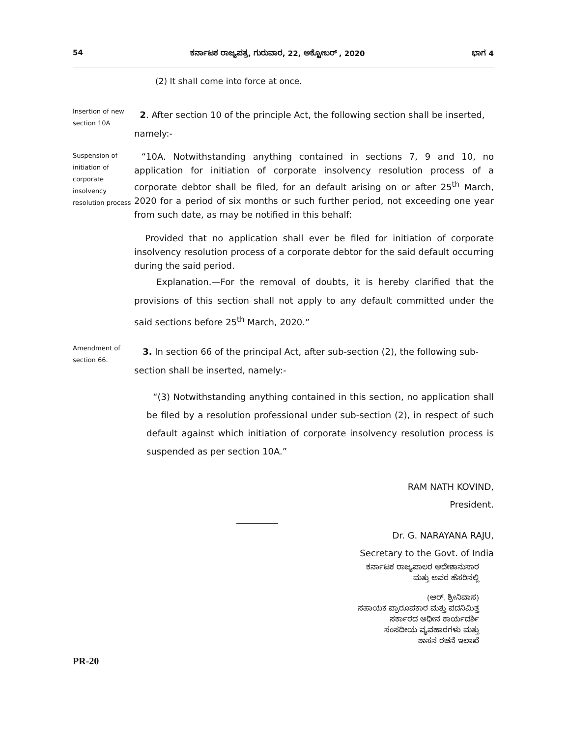54 ಕರ್ನಾಟಕ ರಾಜ್ಯಪತ್ರ, ಗುರುವಾರ, 22, ಅಕ್ಟೋಬರ್ , 2020 ಭಾಗ 4
(2) It shall come into force at once.
Insertion of new section 10A
2. After section 10 of the principle Act, the following section shall be inserted, namely:-
Suspension of initiation of corporate insolvency resolution process
“10A. Notwithstanding anything contained in sections 7, 9 and 10, no application for initiation of corporate insolvency resolution process of a corporate debtor shall be filed, for an default arising on or after 25<sup>th</sup> March, 2020 for a period of six months or such further period, not exceeding one year from such date, as may be notified in this behalf:
Provided that no application shall ever be filed for initiation of corporate insolvency resolution process of a corporate debtor for the said default occurring during the said period.
Explanation.—For the removal of doubts, it is hereby clarified that the provisions of this section shall not apply to any default committed under the said sections before 25<sup>th</sup> March, 2020.”
Amendment of section 66.
3. In section 66 of the principal Act, after sub-section (2), the following sub-section shall be inserted, namely:-
“(3) Notwithstanding anything contained in this section, no application shall be filed by a resolution professional under sub-section (2), in respect of such default against which initiation of corporate insolvency resolution process is suspended as per section 10A.”
RAM NATH KOVIND,
President.
Dr. G. NARAYANA RAJU,
Secretary to the Govt. of India
ಕರ್ನಾಟಕ ರಾಜ್ಯಪಾಲರ ಆದೇಶಾನುಸಾರ
ಮತ್ತು ಅವರ ಹೆಸರಿನಲ್ಲಿ
(ಆರ್. ಶ್ರೀನಿವಾಸ)
ಸಹಾಯಕ ಪ್ರಾರೂಪಕಾರ ಮತ್ತು ಪದನಿಮಿತ್ತ
ಸರ್ಕಾರದ ಅಧೀನ ಕಾರ್ಯದರ್ಶಿ
ಸಂಸದೀಯ ವ್ಯವಹಾರಗಳು ಮತ್ತು
ಶಾಸನ ರಚನೆ ಇಲಾಖೆ
PR-20